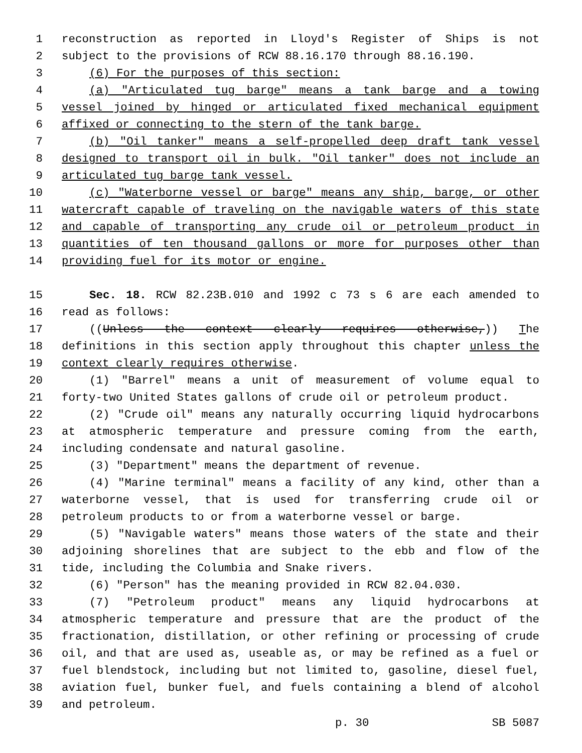1 reconstruction as reported in Lloyd's Register of Ships is not
2 subject to the provisions of RCW 88.16.170 through 88.16.190.
3 (6) For the purposes of this section:
4 (a) "Articulated tug barge" means a tank barge and a towing
5 vessel joined by hinged or articulated fixed mechanical equipment
6 affixed or connecting to the stern of the tank barge.
7 (b) "Oil tanker" means a self-propelled deep draft tank vessel
8 designed to transport oil in bulk. "Oil tanker" does not include an
9 articulated tug barge tank vessel.
10 (c) "Waterborne vessel or barge" means any ship, barge, or other
11 watercraft capable of traveling on the navigable waters of this state
12 and capable of transporting any crude oil or petroleum product in
13 quantities of ten thousand gallons or more for purposes other than
14 providing fuel for its motor or engine.
15 Sec. 18. RCW 82.23B.010 and 1992 c 73 s 6 are each amended to
16 read as follows:
17 ((Unless the context clearly requires otherwise,)) The
18 definitions in this section apply throughout this chapter unless the
19 context clearly requires otherwise.
20 (1) "Barrel" means a unit of measurement of volume equal to
21 forty-two United States gallons of crude oil or petroleum product.
22 (2) "Crude oil" means any naturally occurring liquid hydrocarbons
23 at atmospheric temperature and pressure coming from the earth,
24 including condensate and natural gasoline.
25 (3) "Department" means the department of revenue.
26 (4) "Marine terminal" means a facility of any kind, other than a
27 waterborne vessel, that is used for transferring crude oil or
28 petroleum products to or from a waterborne vessel or barge.
29 (5) "Navigable waters" means those waters of the state and their
30 adjoining shorelines that are subject to the ebb and flow of the
31 tide, including the Columbia and Snake rivers.
32 (6) "Person" has the meaning provided in RCW 82.04.030.
33 (7) "Petroleum product" means any liquid hydrocarbons at
34 atmospheric temperature and pressure that are the product of the
35 fractionation, distillation, or other refining or processing of crude
36 oil, and that are used as, useable as, or may be refined as a fuel or
37 fuel blendstock, including but not limited to, gasoline, diesel fuel,
38 aviation fuel, bunker fuel, and fuels containing a blend of alcohol
39 and petroleum.
p. 30 SB 5087